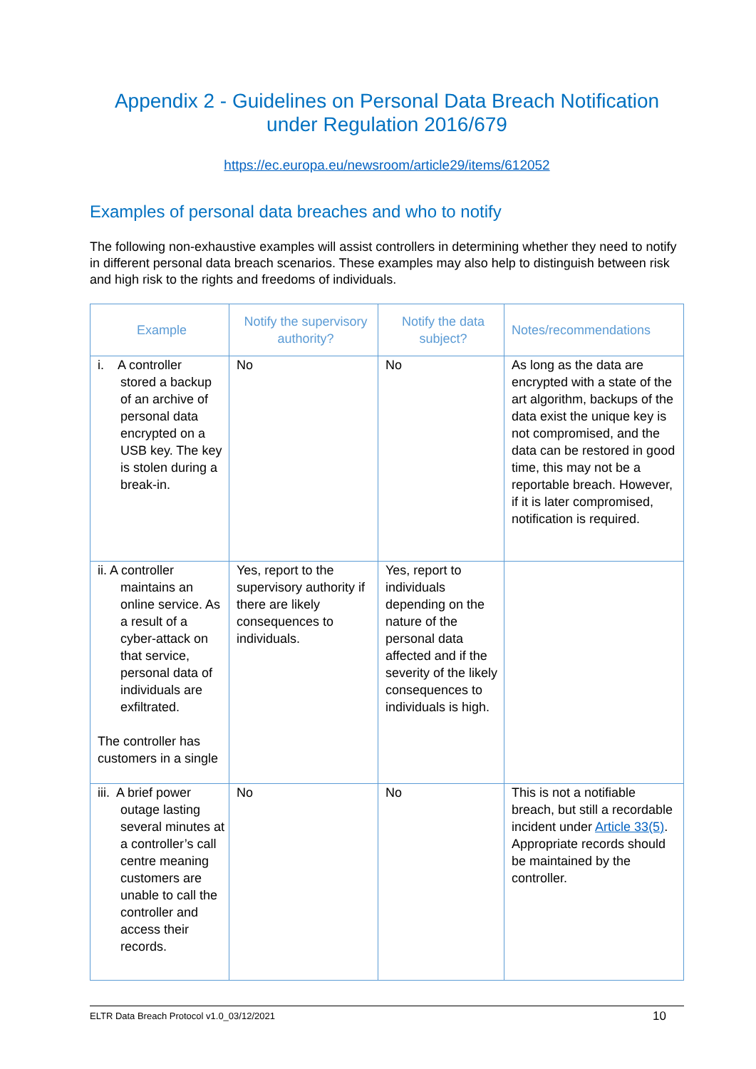Appendix 2 - Guidelines on Personal Data Breach Notification under Regulation 2016/679
https://ec.europa.eu/newsroom/article29/items/612052
Examples of personal data breaches and who to notify
The following non-exhaustive examples will assist controllers in determining whether they need to notify in different personal data breach scenarios. These examples may also help to distinguish between risk and high risk to the rights and freedoms of individuals.
| Example | Notify the supervisory authority? | Notify the data subject? | Notes/recommendations |
| --- | --- | --- | --- |
| i. A controller stored a backup of an archive of personal data encrypted on a USB key. The key is stolen during a break-in. | No | No | As long as the data are encrypted with a state of the art algorithm, backups of the data exist the unique key is not compromised, and the data can be restored in good time, this may not be a reportable breach. However, if it is later compromised, notification is required. |
| ii. A controller maintains an online service. As a result of a cyber-attack on that service, personal data of individuals are exfiltrated. The controller has customers in a single | Yes, report to the supervisory authority if there are likely consequences to individuals. | Yes, report to individuals depending on the nature of the personal data affected and if the severity of the likely consequences to individuals is high. | |
| iii. A brief power outage lasting several minutes at a controller’s call centre meaning customers are unable to call the controller and access their records. | No | No | This is not a notifiable breach, but still a recordable incident under Article 33(5) . Appropriate records should be maintained by the controller. |
ELTR Data Breach Protocol v1.0_03/12/2021 10